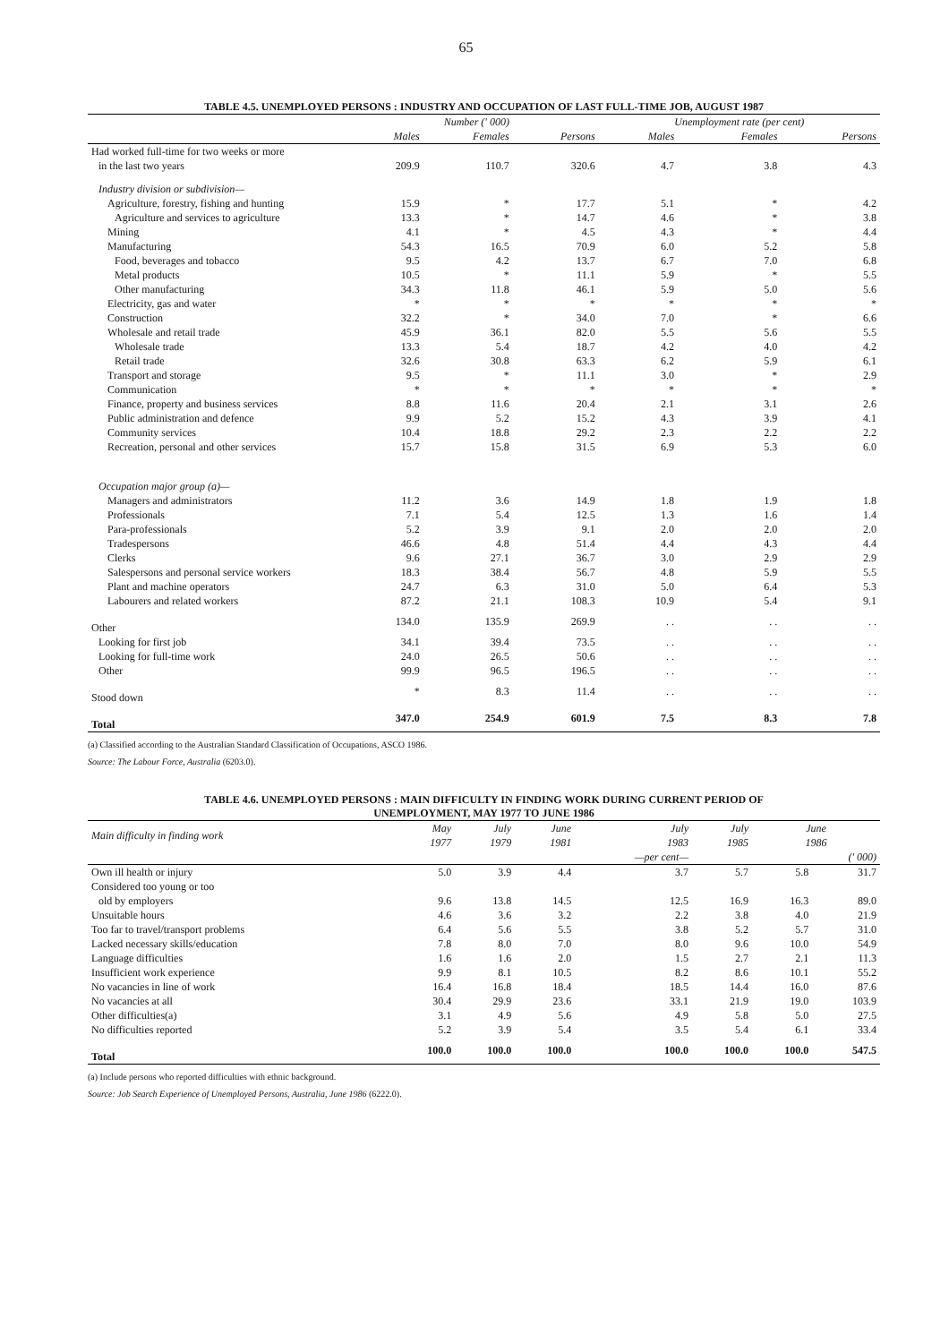65
TABLE 4.5. UNEMPLOYED PERSONS : INDUSTRY AND OCCUPATION OF LAST FULL-TIME JOB, AUGUST 1987
| | Number (' 000) | | | Unemployment rate (per cent) | | |
| --- | --- | --- | --- | --- | --- | --- |
| | Males | Females | Persons | Males | Females | Persons |
| Had worked full-time for two weeks or more | | | | | | |
| in the last two years | 209.9 | 110.7 | 320.6 | 4.7 | 3.8 | 4.3 |
| Industry division or subdivision— | | | | | | |
| Agriculture, forestry, fishing and hunting | 15.9 | * | 17.7 | 5.1 | * | 4.2 |
| Agriculture and services to agriculture | 13.3 | * | 14.7 | 4.6 | * | 3.8 |
| Mining | 4.1 | * | 4.5 | 4.3 | * | 4.4 |
| Manufacturing | 54.3 | 16.5 | 70.9 | 6.0 | 5.2 | 5.8 |
| Food, beverages and tobacco | 9.5 | 4.2 | 13.7 | 6.7 | 7.0 | 6.8 |
| Metal products | 10.5 | * | 11.1 | 5.9 | * | 5.5 |
| Other manufacturing | 34.3 | 11.8 | 46.1 | 5.9 | 5.0 | 5.6 |
| Electricity, gas and water | * | * | * | * | * | * |
| Construction | 32.2 | * | 34.0 | 7.0 | * | 6.6 |
| Wholesale and retail trade | 45.9 | 36.1 | 82.0 | 5.5 | 5.6 | 5.5 |
| Wholesale trade | 13.3 | 5.4 | 18.7 | 4.2 | 4.0 | 4.2 |
| Retail trade | 32.6 | 30.8 | 63.3 | 6.2 | 5.9 | 6.1 |
| Transport and storage | 9.5 | * | 11.1 | 3.0 | * | 2.9 |
| Communication | * | * | * | * | * | * |
| Finance, property and business services | 8.8 | 11.6 | 20.4 | 2.1 | 3.1 | 2.6 |
| Public administration and defence | 9.9 | 5.2 | 15.2 | 4.3 | 3.9 | 4.1 |
| Community services | 10.4 | 18.8 | 29.2 | 2.3 | 2.2 | 2.2 |
| Recreation, personal and other services | 15.7 | 15.8 | 31.5 | 6.9 | 5.3 | 6.0 |
| Occupation major group (a)— | | | | | | |
| Managers and administrators | 11.2 | 3.6 | 14.9 | 1.8 | 1.9 | 1.8 |
| Professionals | 7.1 | 5.4 | 12.5 | 1.3 | 1.6 | 1.4 |
| Para-professionals | 5.2 | 3.9 | 9.1 | 2.0 | 2.0 | 2.0 |
| Tradespersons | 46.6 | 4.8 | 51.4 | 4.4 | 4.3 | 4.4 |
| Clerks | 9.6 | 27.1 | 36.7 | 3.0 | 2.9 | 2.9 |
| Salespersons and personal service workers | 18.3 | 38.4 | 56.7 | 4.8 | 5.9 | 5.5 |
| Plant and machine operators | 24.7 | 6.3 | 31.0 | 5.0 | 6.4 | 5.3 |
| Labourers and related workers | 87.2 | 21.1 | 108.3 | 10.9 | 5.4 | 9.1 |
| Other | 134.0 | 135.9 | 269.9 | . . | . . | . . |
| Looking for first job | 34.1 | 39.4 | 73.5 | . . | . . | . . |
| Looking for full-time work | 24.0 | 26.5 | 50.6 | . . | . . | . . |
| Other | 99.9 | 96.5 | 196.5 | . . | . . | . . |
| Stood down | * | 8.3 | 11.4 | . . | . . | . . |
| Total | 347.0 | 254.9 | 601.9 | 7.5 | 8.3 | 7.8 |
(a) Classified according to the Australian Standard Classification of Occupations, ASCO 1986.
Source: The Labour Force, Australia (6203.0).
TABLE 4.6. UNEMPLOYED PERSONS : MAIN DIFFICULTY IN FINDING WORK DURING CURRENT PERIOD OF
UNEMPLOYMENT, MAY 1977 TO JUNE 1986
| Main difficulty in finding work | May 1977 | July 1979 | June 1981 | July 1983 | July 1985 | June 1986 | |
| --- | --- | --- | --- | --- | --- | --- | --- |
| | | | | —per cent— | | | (' 000) |
| Own ill health or injury | 5.0 | 3.9 | 4.4 | 3.7 | 5.7 | 5.8 | 31.7 |
| Considered too young or too | | | | | | | |
| old by employers | 9.6 | 13.8 | 14.5 | 12.5 | 16.9 | 16.3 | 89.0 |
| Unsuitable hours | 4.6 | 3.6 | 3.2 | 2.2 | 3.8 | 4.0 | 21.9 |
| Too far to travel/transport problems | 6.4 | 5.6 | 5.5 | 3.8 | 5.2 | 5.7 | 31.0 |
| Lacked necessary skills/education | 7.8 | 8.0 | 7.0 | 8.0 | 9.6 | 10.0 | 54.9 |
| Language difficulties | 1.6 | 1.6 | 2.0 | 1.5 | 2.7 | 2.1 | 11.3 |
| Insufficient work experience | 9.9 | 8.1 | 10.5 | 8.2 | 8.6 | 10.1 | 55.2 |
| No vacancies in line of work | 16.4 | 16.8 | 18.4 | 18.5 | 14.4 | 16.0 | 87.6 |
| No vacancies at all | 30.4 | 29.9 | 23.6 | 33.1 | 21.9 | 19.0 | 103.9 |
| Other difficulties(a) | 3.1 | 4.9 | 5.6 | 4.9 | 5.8 | 5.0 | 27.5 |
| No difficulties reported | 5.2 | 3.9 | 5.4 | 3.5 | 5.4 | 6.1 | 33.4 |
| Total | 100.0 | 100.0 | 100.0 | 100.0 | 100.0 | 100.0 | 547.5 |
(a) Include persons who reported difficulties with ethnic background.
Source: Job Search Experience of Unemployed Persons, Australia, June 1986 (6222.0).